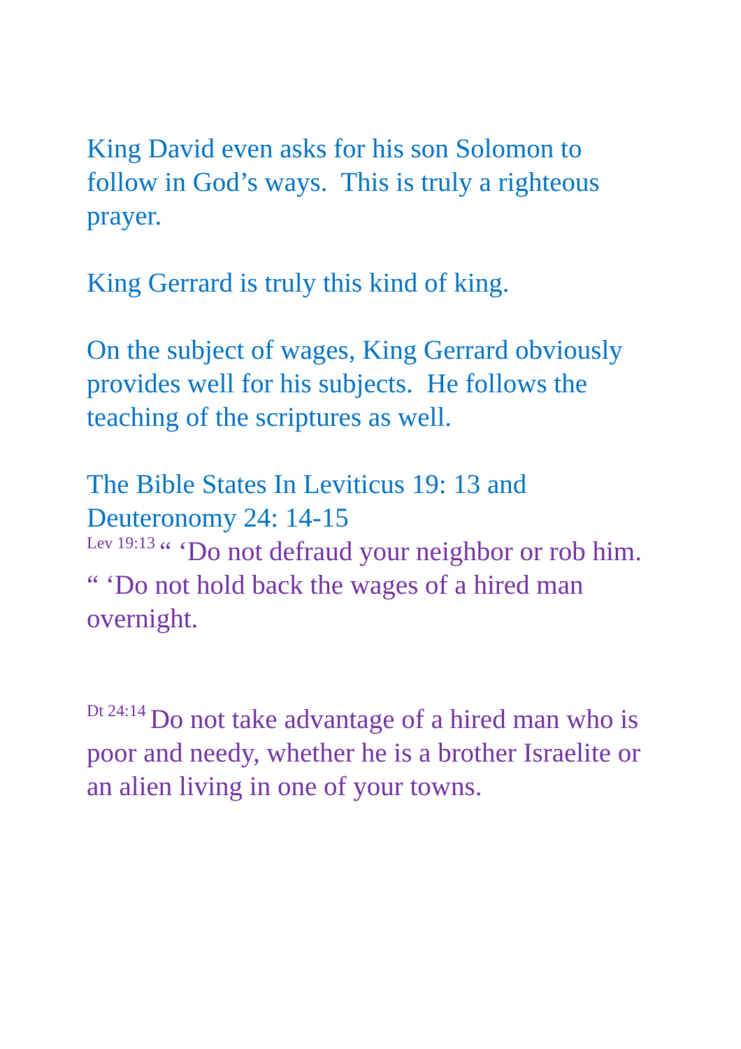King David even asks for his son Solomon to follow in God’s ways. This is truly a righteous prayer.
King Gerrard is truly this kind of king.
On the subject of wages, King Gerrard obviously provides well for his subjects. He follows the teaching of the scriptures as well.
The Bible States In Leviticus 19: 13 and Deuteronomy 24: 14-15
Lev 19:13 “ ‘Do not defraud your neighbor or rob him. “ ‘Do not hold back the wages of a hired man overnight.
Dt 24:14 Do not take advantage of a hired man who is poor and needy, whether he is a brother Israelite or an alien living in one of your towns.